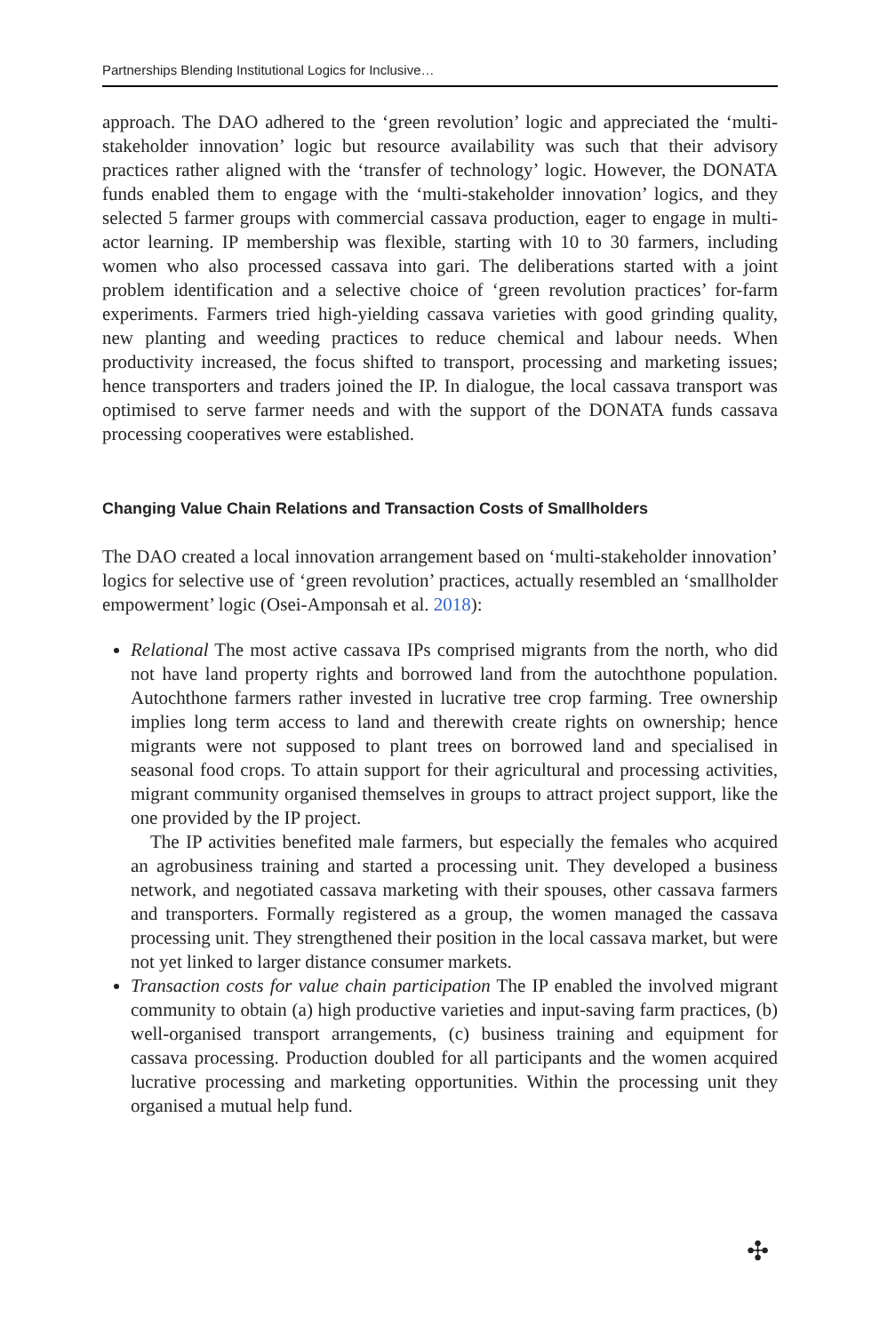Partnerships Blending Institutional Logics for Inclusive…
approach. The DAO adhered to the ‘green revolution’ logic and appreciated the ‘multi-stakeholder innovation’ logic but resource availability was such that their advisory practices rather aligned with the ‘transfer of technology’ logic. However, the DONATA funds enabled them to engage with the ‘multi-stakeholder innovation’ logics, and they selected 5 farmer groups with commercial cassava production, eager to engage in multi-actor learning. IP membership was flexible, starting with 10 to 30 farmers, including women who also processed cassava into gari. The deliberations started with a joint problem identification and a selective choice of ‘green revolution practices’ for-farm experiments. Farmers tried high-yielding cassava varieties with good grinding quality, new planting and weeding practices to reduce chemical and labour needs. When productivity increased, the focus shifted to transport, processing and marketing issues; hence transporters and traders joined the IP. In dialogue, the local cassava transport was optimised to serve farmer needs and with the support of the DONATA funds cassava processing cooperatives were established.
Changing Value Chain Relations and Transaction Costs of Smallholders
The DAO created a local innovation arrangement based on ‘multi-stakeholder innovation’ logics for selective use of ‘green revolution’ practices, actually resembled an ‘smallholder empowerment’ logic (Osei-Amponsah et al. 2018):
Relational The most active cassava IPs comprised migrants from the north, who did not have land property rights and borrowed land from the autochthone population. Autochthone farmers rather invested in lucrative tree crop farming. Tree ownership implies long term access to land and therewith create rights on ownership; hence migrants were not supposed to plant trees on borrowed land and specialised in seasonal food crops. To attain support for their agricultural and processing activities, migrant community organised themselves in groups to attract project support, like the one provided by the IP project.
The IP activities benefited male farmers, but especially the females who acquired an agrobusiness training and started a processing unit. They developed a business network, and negotiated cassava marketing with their spouses, other cassava farmers and transporters. Formally registered as a group, the women managed the cassava processing unit. They strengthened their position in the local cassava market, but were not yet linked to larger distance consumer markets.
Transaction costs for value chain participation The IP enabled the involved migrant community to obtain (a) high productive varieties and input-saving farm practices, (b) well-organised transport arrangements, (c) business training and equipment for cassava processing. Production doubled for all participants and the women acquired lucrative processing and marketing opportunities. Within the processing unit they organised a mutual help fund.
✣